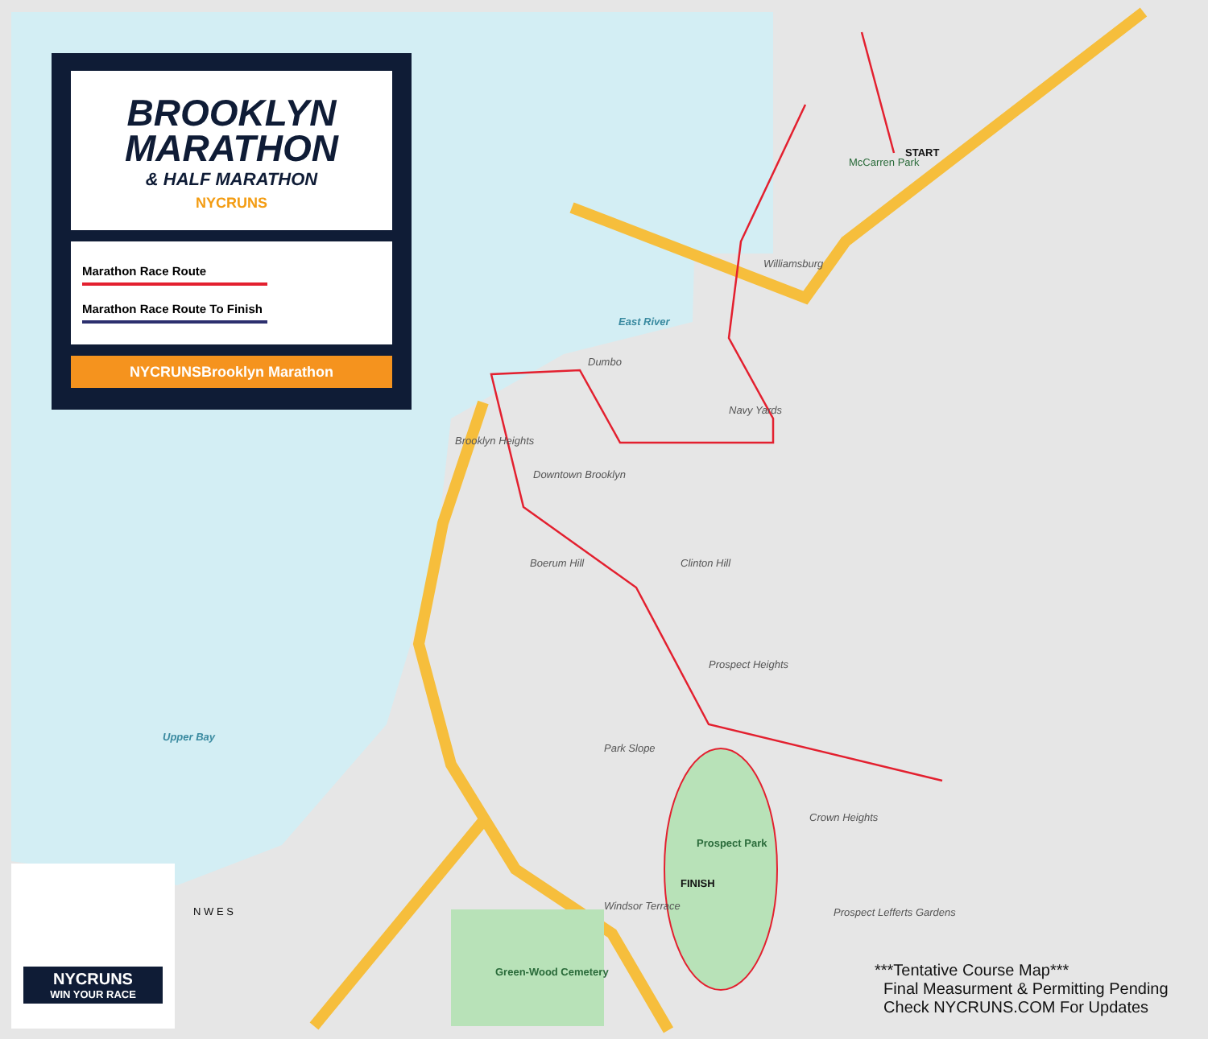BROOKLYN
MARATHON
& HALF MARATHON
NYCRUNS
Marathon Race Route
Marathon Race Route To Finish
NYCRUNSBrooklyn Marathon
START
McCarren Park
Williamsburg
East River
Dumbo
Navy Yards
Brooklyn Heights
Downtown Brooklyn
Boerum Hill Clinton Hill
Prospect Heights
Upper Bay
Park Slope
Crown Heights
Prospect Park
FINISH
Windsor Terrace
Prospect Lefferts Gardens
Green-Wood Cemetery
N W E S
***Tentative Course Map***
Final Measurment & Permitting Pending
Check NYCRUNS.COM For Updates
NYCRUNS
WIN YOUR RACE